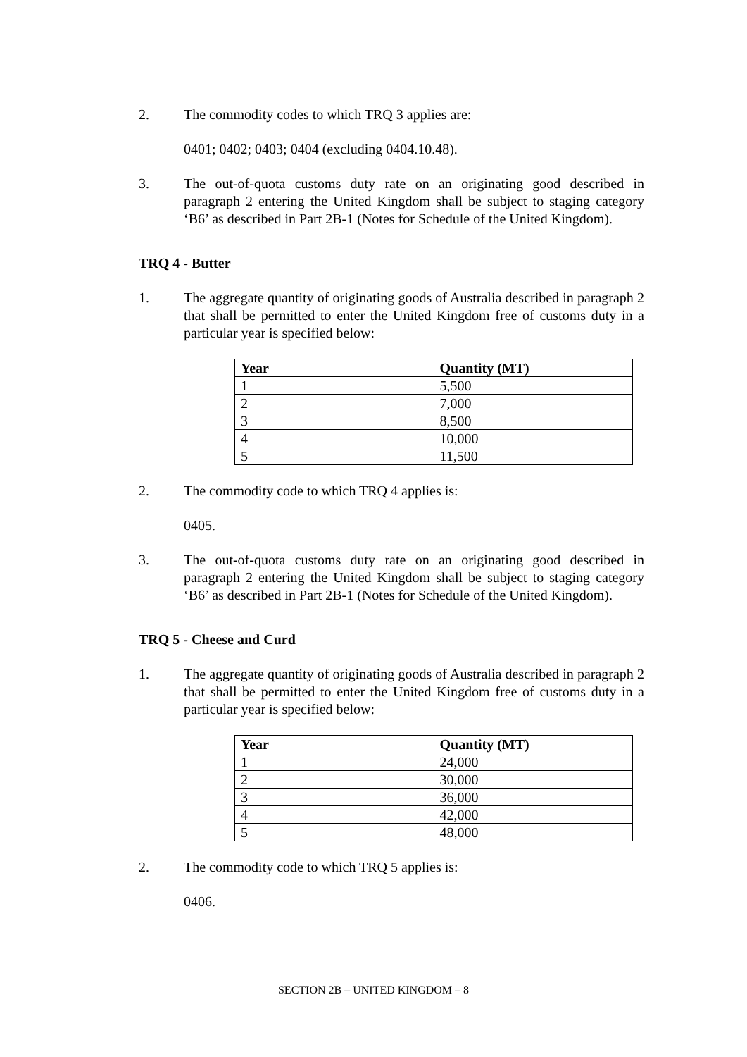2. The commodity codes to which TRQ 3 applies are:
0401; 0402; 0403; 0404 (excluding 0404.10.48).
3. The out-of-quota customs duty rate on an originating good described in paragraph 2 entering the United Kingdom shall be subject to staging category ‘B6’ as described in Part 2B-1 (Notes for Schedule of the United Kingdom).
TRQ 4 - Butter
1. The aggregate quantity of originating goods of Australia described in paragraph 2 that shall be permitted to enter the United Kingdom free of customs duty in a particular year is specified below:
| Year | Quantity (MT) |
| --- | --- |
| 1 | 5,500 |
| 2 | 7,000 |
| 3 | 8,500 |
| 4 | 10,000 |
| 5 | 11,500 |
2. The commodity code to which TRQ 4 applies is:
0405.
3. The out-of-quota customs duty rate on an originating good described in paragraph 2 entering the United Kingdom shall be subject to staging category ‘B6’ as described in Part 2B-1 (Notes for Schedule of the United Kingdom).
TRQ 5 - Cheese and Curd
1. The aggregate quantity of originating goods of Australia described in paragraph 2 that shall be permitted to enter the United Kingdom free of customs duty in a particular year is specified below:
| Year | Quantity (MT) |
| --- | --- |
| 1 | 24,000 |
| 2 | 30,000 |
| 3 | 36,000 |
| 4 | 42,000 |
| 5 | 48,000 |
2. The commodity code to which TRQ 5 applies is:
0406.
SECTION 2B – UNITED KINGDOM – 8